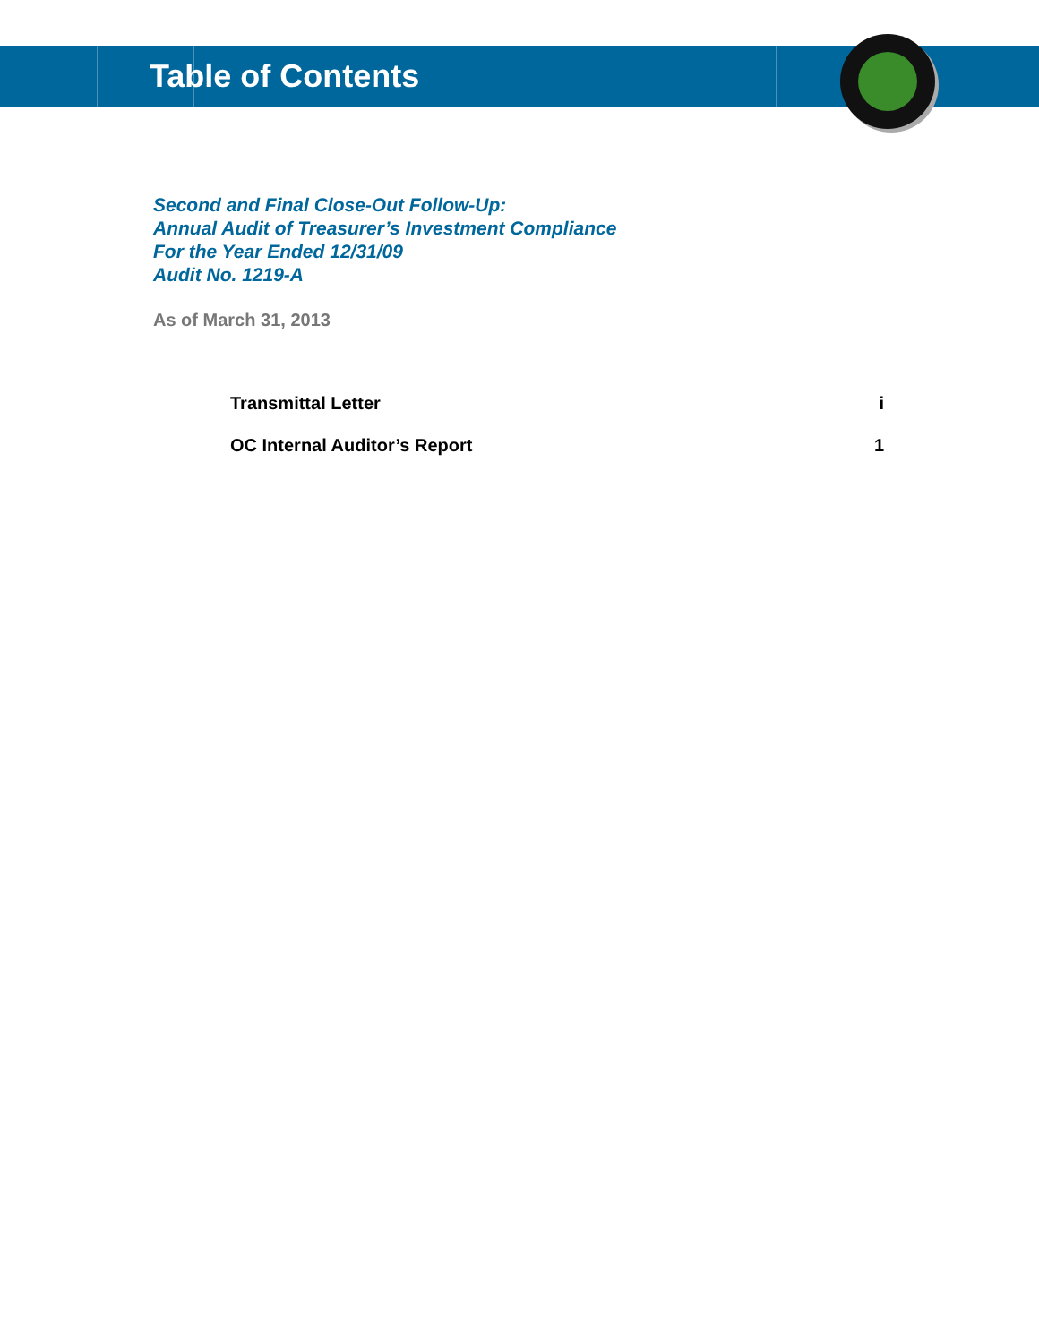Table of Contents
Second and Final Close-Out Follow-Up:
Annual Audit of Treasurer’s Investment Compliance
For the Year Ended 12/31/09
Audit No. 1219-A
As of March 31, 2013
Transmittal Letter i
OC Internal Auditor’s Report 1